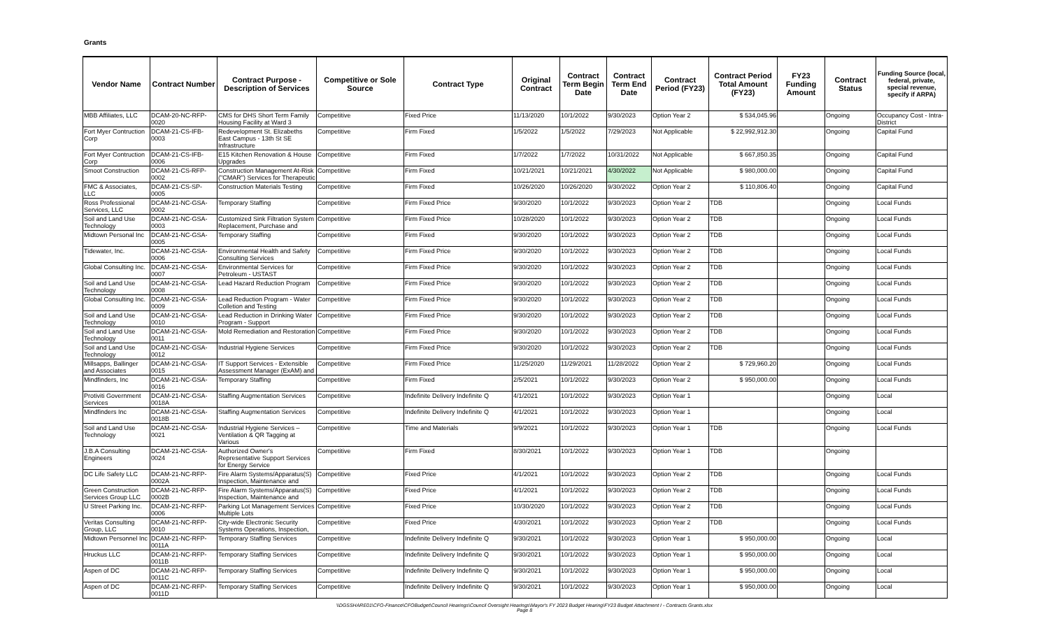Grants
| Vendor Name | Contract Number | Contract Purpose - Description of Services | Competitive or Sole Source | Contract Type | Original Contract | Contract Term Begin Date | Contract Term End Date | Contract Period (FY23) | Contract Period Total Amount (FY23) | FY23 Funding Amount | Contract Status | Funding Source (local, federal, private, special revenue, specify if ARPA) |
| --- | --- | --- | --- | --- | --- | --- | --- | --- | --- | --- | --- | --- |
| MBB Affiliates, LLC | DCAM-20-NC-RFP-0020 | CMS for DHS Short Term Family Housing Facility at Ward 3 | Competitive | Fixed Price | 11/13/2020 | 10/1/2022 | 9/30/2023 | Option Year 2 | $ 534,045.96 | | Ongoing | Occupancy Cost - Intra-District |
| Fort Myer Contruction Corp | DCAM-21-CS-IFB-0003 | Redevelopment St. Elizabeths East Campus - 13th St SE Infrastructure | Competitive | Firm Fixed | 1/5/2022 | 1/5/2022 | 7/29/2023 | Not Applicable | $ 22,992,912.30 | | Ongoing | Capital Fund |
| Fort Myer Contruction Corp | DCAM-21-CS-IFB-0006 | E15 Kitchen Renovation & House Upgrades | Competitive | Firm Fixed | 1/7/2022 | 1/7/2022 | 10/31/2022 | Not Applicable | $ 667,850.35 | | Ongoing | Capital Fund |
| Smoot Construction | DCAM-21-CS-RFP-0002 | Construction Management At-Risk ("CMAR") Services for Therapeutic | Competitive | Firm Fixed | 10/21/2021 | 10/21/2021 | 4/30/2022 | Not Applicable | $ 980,000.00 | | Ongoing | Capital Fund |
| FMC & Associates, LLC | DCAM-21-CS-SP-0005 | Construction Materials Testing | Competitive | Firm Fixed | 10/26/2020 | 10/26/2020 | 9/30/2022 | Option Year 2 | $ 110,806.40 | | Ongoing | Capital Fund |
| Ross Professional Services, LLC | DCAM-21-NC-GSA-0002 | Temporary Staffing | Competitive | Firm Fixed Price | 9/30/2020 | 10/1/2022 | 9/30/2023 | Option Year 2 | TDB | | Ongoing | Local Funds |
| Soil and Land Use Technology | DCAM-21-NC-GSA-0003 | Customized Sink Filtration System Replacement, Purchase and | Competitive | Firm Fixed Price | 10/28/2020 | 10/1/2022 | 9/30/2023 | Option Year 2 | TDB | | Ongoing | Local Funds |
| Midtown Personal Inc | DCAM-21-NC-GSA-0005 | Temporary Staffing | Competitive | Firm Fixed | 9/30/2020 | 10/1/2022 | 9/30/2023 | Option Year 2 | TDB | | Ongoing | Local Funds |
| Tidewater, Inc. | DCAM-21-NC-GSA-0006 | Environmental Health and Safety Consulting Services | Competitive | Firm Fixed Price | 9/30/2020 | 10/1/2022 | 9/30/2023 | Option Year 2 | TDB | | Ongoing | Local Funds |
| Global Consulting Inc. | DCAM-21-NC-GSA-0007 | Environmental Services for Petroleum - USTAST | Competitive | Firm Fixed Price | 9/30/2020 | 10/1/2022 | 9/30/2023 | Option Year 2 | TDB | | Ongoing | Local Funds |
| Soil and Land Use Technology | DCAM-21-NC-GSA-0008 | Lead Hazard Reduction Program | Competitive | Firm Fixed Price | 9/30/2020 | 10/1/2022 | 9/30/2023 | Option Year 2 | TDB | | Ongoing | Local Funds |
| Global Consulting Inc. | DCAM-21-NC-GSA-0009 | Lead Reduction Program - Water Colletion and Testing | Competitive | Firm Fixed Price | 9/30/2020 | 10/1/2022 | 9/30/2023 | Option Year 2 | TDB | | Ongoing | Local Funds |
| Soil and Land Use Technology | DCAM-21-NC-GSA-0010 | Lead Reduction in Drinking Water Program - Support | Competitive | Firm Fixed Price | 9/30/2020 | 10/1/2022 | 9/30/2023 | Option Year 2 | TDB | | Ongoing | Local Funds |
| Soil and Land Use Technology | DCAM-21-NC-GSA-0011 | Mold Remediation and Restoration | Competitive | Firm Fixed Price | 9/30/2020 | 10/1/2022 | 9/30/2023 | Option Year 2 | TDB | | Ongoing | Local Funds |
| Soil and Land Use Technology | DCAM-21-NC-GSA-0012 | Industrial Hygiene Services | Competitive | Firm Fixed Price | 9/30/2020 | 10/1/2022 | 9/30/2023 | Option Year 2 | TDB | | Ongoing | Local Funds |
| Millsapps, Ballinger and Associates | DCAM-21-NC-GSA-0015 | IT Support Services - Extensible Assessment Manager (ExAM) and | Competitive | Firm Fixed Price | 11/25/2020 | 11/29/2021 | 11/28/2022 | Option Year 2 | $ 729,960.20 | | Ongoing | Local Funds |
| Mindfinders, Inc | DCAM-21-NC-GSA-0016 | Temporary Staffing | Competitive | Firm Fixed | 2/5/2021 | 10/1/2022 | 9/30/2023 | Option Year 2 | $ 950,000.00 | | Ongoing | Local Funds |
| Protiviti Government Services | DCAM-21-NC-GSA-0018A | Staffing Augmentation Services | Competitive | Indefinite Delivery Indefinite Q | 4/1/2021 | 10/1/2022 | 9/30/2023 | Option Year 1 | | | Ongoing | Local |
| Mindfinders Inc | DCAM-21-NC-GSA-0018B | Staffing Augmentation Services | Competitive | Indefinite Delivery Indefinite Q | 4/1/2021 | 10/1/2022 | 9/30/2023 | Option Year 1 | | | Ongoing | Local |
| Soil and Land Use Technology | DCAM-21-NC-GSA-0021 | Industrial Hygiene Services – Ventilation & QR Tagging at Various | Competitive | Time and Materials | 9/9/2021 | 10/1/2022 | 9/30/2023 | Option Year 1 | TDB | | Ongoing | Local Funds |
| J.B.A Consulting Engineers | DCAM-21-NC-GSA-0024 | Authorized Owner's Representative Support Services for Energy Service | Competitive | Firm Fixed | 8/30/2021 | 10/1/2022 | 9/30/2023 | Option Year 1 | TDB | | Ongoing | |
| DC Life Safety LLC | DCAM-21-NC-RFP-0002A | Fire Alarm Systems/Apparatus(S) Inspection, Maintenance and | Competitive | Fixed Price | 4/1/2021 | 10/1/2022 | 9/30/2023 | Option Year 2 | TDB | | Ongoing | Local Funds |
| Green Construction Services Group LLC | DCAM-21-NC-RFP-0002B | Fire Alarm Systems/Apparatus(S) Inspection, Maintenance and | Competitive | Fixed Price | 4/1/2021 | 10/1/2022 | 9/30/2023 | Option Year 2 | TDB | | Ongoing | Local Funds |
| U Street Parking Inc. | DCAM-21-NC-RFP-0006 | Parking Lot Management Services Multiple Lots | Competitive | Fixed Price | 10/30/2020 | 10/1/2022 | 9/30/2023 | Option Year 2 | TDB | | Ongoing | Local Funds |
| Veritas Consulting Group, LLC | DCAM-21-NC-RFP-0010 | City-wide Electronic Security Systems Operations, Inspection, | Competitive | Fixed Price | 4/30/2021 | 10/1/2022 | 9/30/2023 | Option Year 2 | TDB | | Ongoing | Local Funds |
| Midtown Personnel Inc | DCAM-21-NC-RFP-0011A | Temporary Staffing Services | Competitive | Indefinite Delivery Indefinite Q | 9/30/2021 | 10/1/2022 | 9/30/2023 | Option Year 1 | $ 950,000.00 | | Ongoing | Local |
| Hruckus LLC | DCAM-21-NC-RFP-0011B | Temporary Staffing Services | Competitive | Indefinite Delivery Indefinite Q | 9/30/2021 | 10/1/2022 | 9/30/2023 | Option Year 1 | $ 950,000.00 | | Ongoing | Local |
| Aspen of DC | DCAM-21-NC-RFP-0011C | Temporary Staffing Services | Competitive | Indefinite Delivery Indefinite Q | 9/30/2021 | 10/1/2022 | 9/30/2023 | Option Year 1 | $ 950,000.00 | | Ongoing | Local |
| Aspen of DC | DCAM-21-NC-RFP-0011D | Temporary Staffing Services | Competitive | Indefinite Delivery Indefinite Q | 9/30/2021 | 10/1/2022 | 9/30/2023 | Option Year 1 | $ 950,000.00 | | Ongoing | Local |
\\DGSSHARE01\CFO-Finance\CFOBudget\Council Hearings\Council Oversight Hearings\Mayor's FY 2023 Budget Hearing\FY23 Budget Attachment I - Contracts Grants.xlsx
Page 8